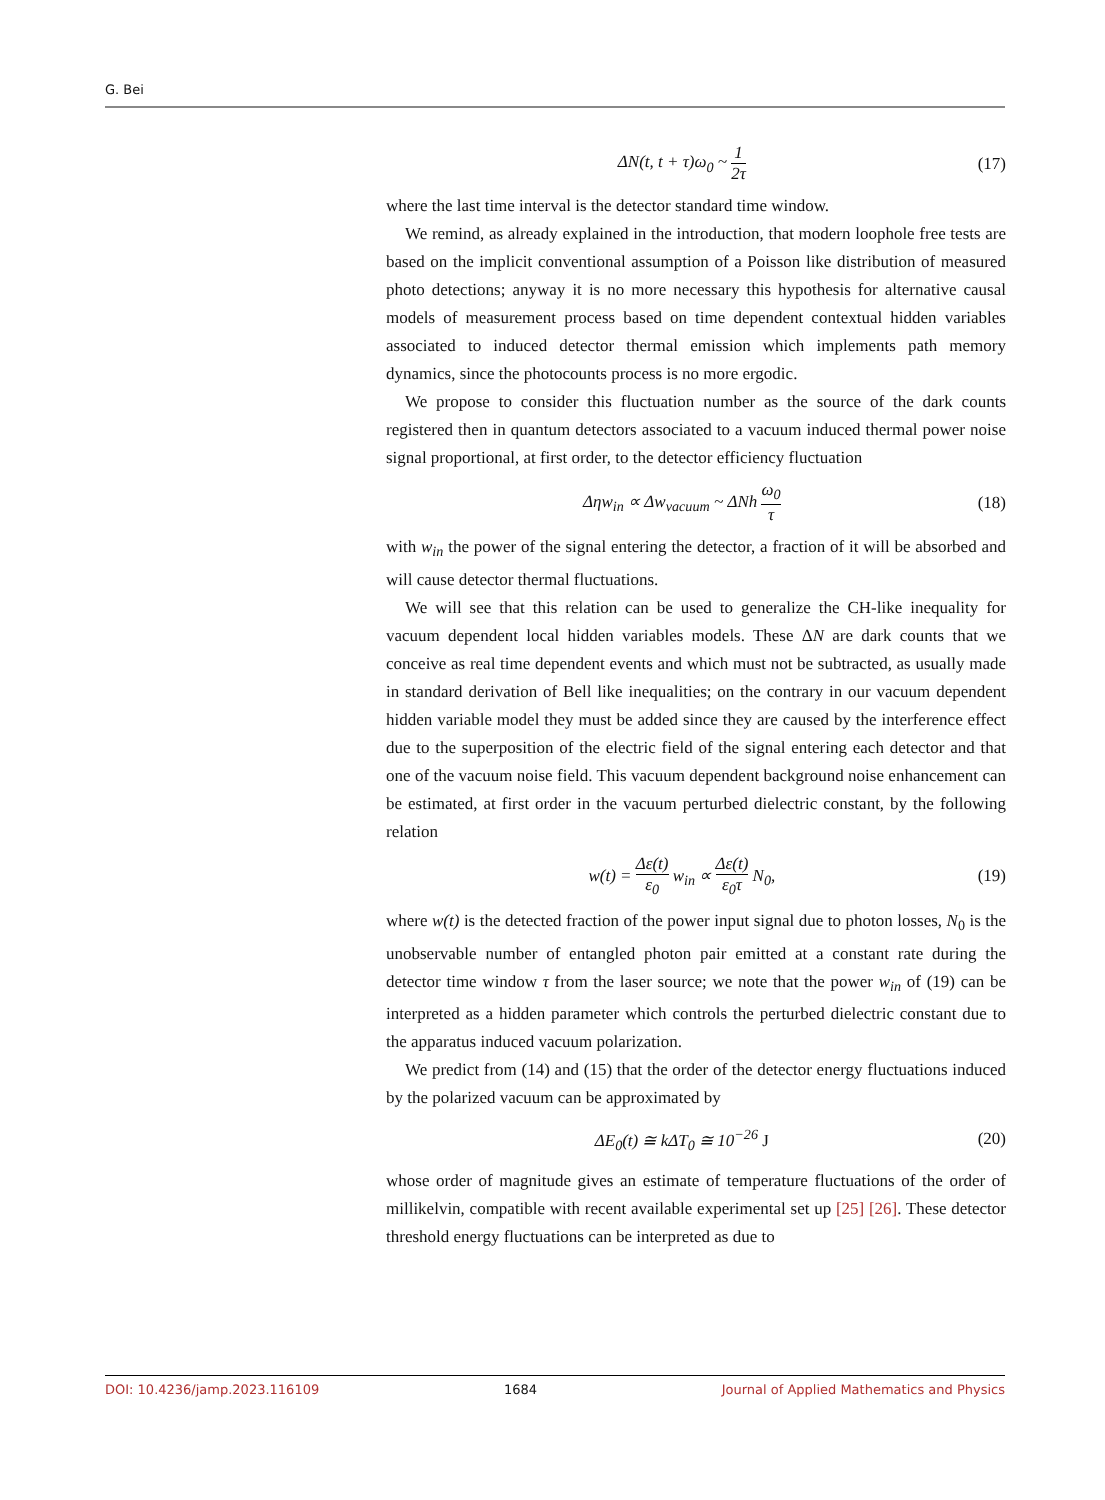G. Bei
ΔN(t, t + τ)ω<sub>0</sub> ~ 1 2τ
(17)
where the last time interval is the detector standard time window.
We remind, as already explained in the introduction, that modern loophole free tests are based on the implicit conventional assumption of a Poisson like distribution of measured photo detections; anyway it is no more necessary this hypothesis for alternative causal models of measurement process based on time dependent contextual hidden variables associated to induced detector thermal emission which implements path memory dynamics, since the photocounts process is no more ergodic.
We propose to consider this fluctuation number as the source of the dark counts registered then in quantum detectors associated to a vacuum induced thermal power noise signal proportional, at first order, to the detector efficiency fluctuation
Δηw<sub>in</sub> ∝ Δw<sub>vacuum</sub> ~ ΔNh ω<sub>0</sub> τ
(18)
with w<sub>in</sub> the power of the signal entering the detector, a fraction of it will be absorbed and will cause detector thermal fluctuations.
We will see that this relation can be used to generalize the CH-like inequality for vacuum dependent local hidden variables models. These ΔN are dark counts that we conceive as real time dependent events and which must not be subtracted, as usually made in standard derivation of Bell like inequalities; on the contrary in our vacuum dependent hidden variable model they must be added since they are caused by the interference effect due to the superposition of the electric field of the signal entering each detector and that one of the vacuum noise field. This vacuum dependent background noise enhancement can be estimated, at first order in the vacuum perturbed dielectric constant, by the following relation
w(t) = Δε(t) ε<sub>0</sub> w<sub>in</sub> ∝ Δε(t) ε<sub>0</sub>τ N<sub>0</sub>,
(19)
where w(t) is the detected fraction of the power input signal due to photon losses, N<sub>0</sub> is the unobservable number of entangled photon pair emitted at a constant rate during the detector time window τ from the laser source; we note that the power w<sub>in</sub> of (19) can be interpreted as a hidden parameter which controls the perturbed dielectric constant due to the apparatus induced vacuum polarization.
We predict from (14) and (15) that the order of the detector energy fluctuations induced by the polarized vacuum can be approximated by
ΔE<sub>0</sub>(t) ≅ kΔT<sub>0</sub> ≅ 10<sup>−26</sup> J (20)
whose order of magnitude gives an estimate of temperature fluctuations of the order of millikelvin, compatible with recent available experimental set up [25] [26]. These detector threshold energy fluctuations can be interpreted as due to
DOI: 10.4236/jamp.2023.116109 1684 Journal of Applied Mathematics and Physics